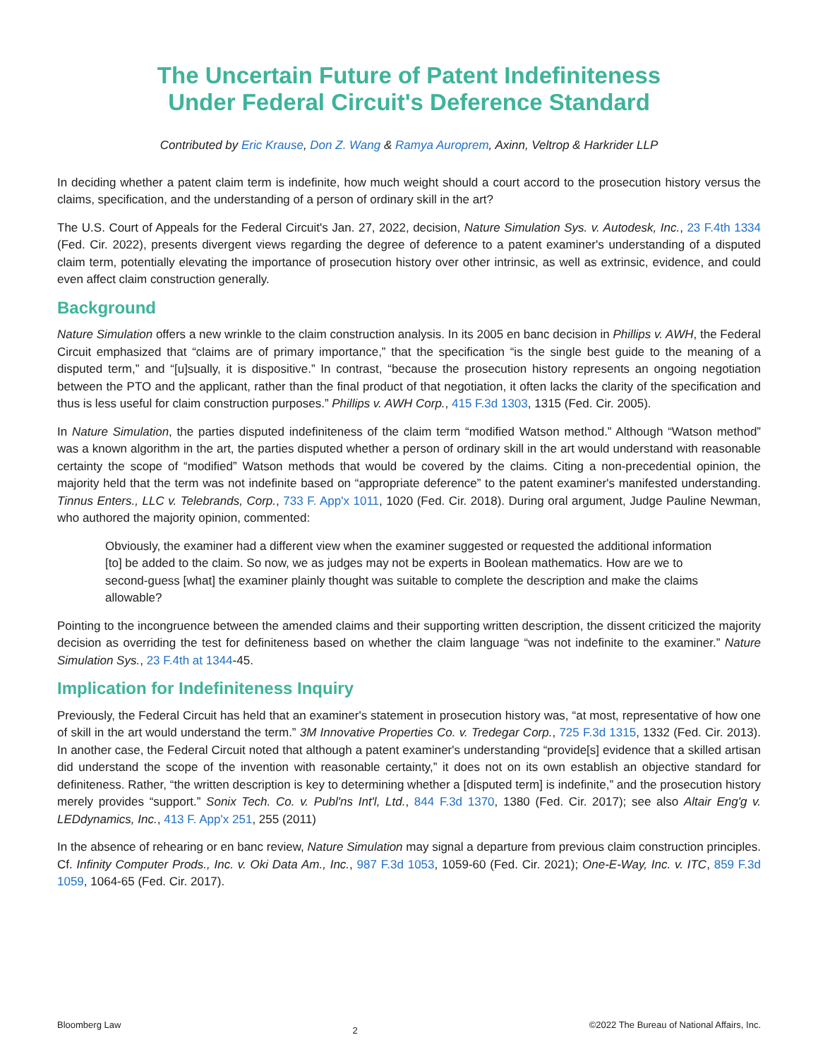The Uncertain Future of Patent Indefiniteness
Under Federal Circuit's Deference Standard
Contributed by Eric Krause, Don Z. Wang & Ramya Auroprem, Axinn, Veltrop & Harkrider LLP
In deciding whether a patent claim term is indefinite, how much weight should a court accord to the prosecution history versus the claims, specification, and the understanding of a person of ordinary skill in the art?
The U.S. Court of Appeals for the Federal Circuit's Jan. 27, 2022, decision, Nature Simulation Sys. v. Autodesk, Inc., 23 F.4th 1334 (Fed. Cir. 2022), presents divergent views regarding the degree of deference to a patent examiner's understanding of a disputed claim term, potentially elevating the importance of prosecution history over other intrinsic, as well as extrinsic, evidence, and could even affect claim construction generally.
Background
Nature Simulation offers a new wrinkle to the claim construction analysis. In its 2005 en banc decision in Phillips v. AWH, the Federal Circuit emphasized that “claims are of primary importance,” that the specification “is the single best guide to the meaning of a disputed term,” and “[u]sually, it is dispositive.” In contrast, “because the prosecution history represents an ongoing negotiation between the PTO and the applicant, rather than the final product of that negotiation, it often lacks the clarity of the specification and thus is less useful for claim construction purposes.” Phillips v. AWH Corp., 415 F.3d 1303, 1315 (Fed. Cir. 2005).
In Nature Simulation, the parties disputed indefiniteness of the claim term “modified Watson method.” Although “Watson method” was a known algorithm in the art, the parties disputed whether a person of ordinary skill in the art would understand with reasonable certainty the scope of “modified” Watson methods that would be covered by the claims. Citing a non-precedential opinion, the majority held that the term was not indefinite based on “appropriate deference” to the patent examiner's manifested understanding. Tinnus Enters., LLC v. Telebrands, Corp., 733 F. App'x 1011, 1020 (Fed. Cir. 2018). During oral argument, Judge Pauline Newman, who authored the majority opinion, commented:
Obviously, the examiner had a different view when the examiner suggested or requested the additional information [to] be added to the claim. So now, we as judges may not be experts in Boolean mathematics. How are we to second-guess [what] the examiner plainly thought was suitable to complete the description and make the claims allowable?
Pointing to the incongruence between the amended claims and their supporting written description, the dissent criticized the majority decision as overriding the test for definiteness based on whether the claim language “was not indefinite to the examiner.” Nature Simulation Sys., 23 F.4th at 1344-45.
Implication for Indefiniteness Inquiry
Previously, the Federal Circuit has held that an examiner's statement in prosecution history was, “at most, representative of how one of skill in the art would understand the term.” 3M Innovative Properties Co. v. Tredegar Corp., 725 F.3d 1315, 1332 (Fed. Cir. 2013). In another case, the Federal Circuit noted that although a patent examiner's understanding “provide[s] evidence that a skilled artisan did understand the scope of the invention with reasonable certainty,” it does not on its own establish an objective standard for definiteness. Rather, “the written description is key to determining whether a [disputed term] is indefinite,” and the prosecution history merely provides “support.” Sonix Tech. Co. v. Publ'ns Int'l, Ltd., 844 F.3d 1370, 1380 (Fed. Cir. 2017); see also Altair Eng'g v. LEDdynamics, Inc., 413 F. App'x 251, 255 (2011)
In the absence of rehearing or en banc review, Nature Simulation may signal a departure from previous claim construction principles. Cf. Infinity Computer Prods., Inc. v. Oki Data Am., Inc., 987 F.3d 1053, 1059-60 (Fed. Cir. 2021); One-E-Way, Inc. v. ITC, 859 F.3d 1059, 1064-65 (Fed. Cir. 2017).
Bloomberg Law 2 ©2022 The Bureau of National Affairs, Inc.